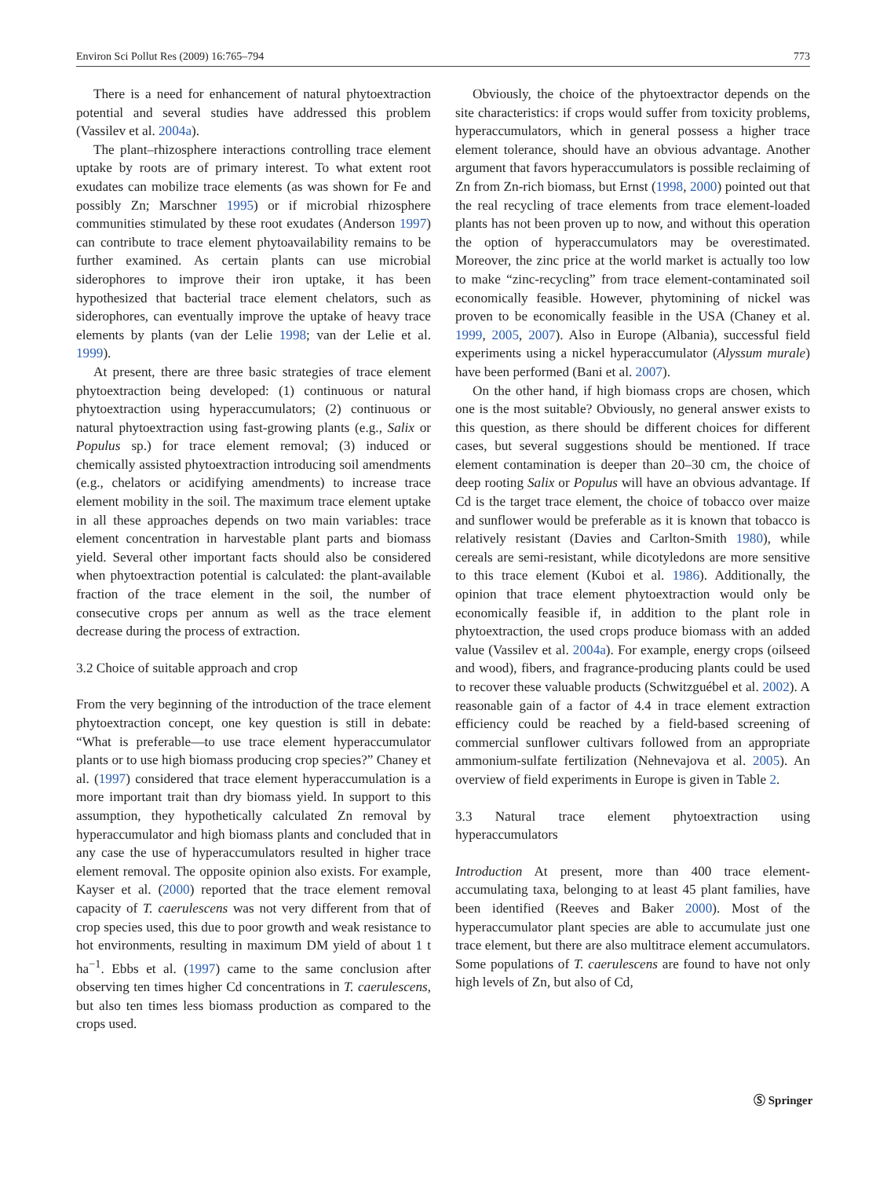Environ Sci Pollut Res (2009) 16:765–794 773
There is a need for enhancement of natural phytoextraction potential and several studies have addressed this problem (Vassilev et al. 2004a).
The plant–rhizosphere interactions controlling trace element uptake by roots are of primary interest. To what extent root exudates can mobilize trace elements (as was shown for Fe and possibly Zn; Marschner 1995) or if microbial rhizosphere communities stimulated by these root exudates (Anderson 1997) can contribute to trace element phytoavailability remains to be further examined. As certain plants can use microbial siderophores to improve their iron uptake, it has been hypothesized that bacterial trace element chelators, such as siderophores, can eventually improve the uptake of heavy trace elements by plants (van der Lelie 1998; van der Lelie et al. 1999).
At present, there are three basic strategies of trace element phytoextraction being developed: (1) continuous or natural phytoextraction using hyperaccumulators; (2) continuous or natural phytoextraction using fast-growing plants (e.g., Salix or Populus sp.) for trace element removal; (3) induced or chemically assisted phytoextraction introducing soil amendments (e.g., chelators or acidifying amendments) to increase trace element mobility in the soil. The maximum trace element uptake in all these approaches depends on two main variables: trace element concentration in harvestable plant parts and biomass yield. Several other important facts should also be considered when phytoextraction potential is calculated: the plant-available fraction of the trace element in the soil, the number of consecutive crops per annum as well as the trace element decrease during the process of extraction.
3.2 Choice of suitable approach and crop
From the very beginning of the introduction of the trace element phytoextraction concept, one key question is still in debate: “What is preferable—to use trace element hyperaccumulator plants or to use high biomass producing crop species?” Chaney et al. (1997) considered that trace element hyperaccumulation is a more important trait than dry biomass yield. In support to this assumption, they hypothetically calculated Zn removal by hyperaccumulator and high biomass plants and concluded that in any case the use of hyperaccumulators resulted in higher trace element removal. The opposite opinion also exists. For example, Kayser et al. (2000) reported that the trace element removal capacity of T. caerulescens was not very different from that of crop species used, this due to poor growth and weak resistance to hot environments, resulting in maximum DM yield of about 1 t ha<sup>−1</sup>. Ebbs et al. (1997) came to the same conclusion after observing ten times higher Cd concentrations in T. caerulescens, but also ten times less biomass production as compared to the crops used.
Obviously, the choice of the phytoextractor depends on the site characteristics: if crops would suffer from toxicity problems, hyperaccumulators, which in general possess a higher trace element tolerance, should have an obvious advantage. Another argument that favors hyperaccumulators is possible reclaiming of Zn from Zn-rich biomass, but Ernst (1998, 2000) pointed out that the real recycling of trace elements from trace element-loaded plants has not been proven up to now, and without this operation the option of hyperaccumulators may be overestimated. Moreover, the zinc price at the world market is actually too low to make “zinc-recycling” from trace element-contaminated soil economically feasible. However, phytomining of nickel was proven to be economically feasible in the USA (Chaney et al. 1999, 2005, 2007). Also in Europe (Albania), successful field experiments using a nickel hyperaccumulator (Alyssum murale) have been performed (Bani et al. 2007).
On the other hand, if high biomass crops are chosen, which one is the most suitable? Obviously, no general answer exists to this question, as there should be different choices for different cases, but several suggestions should be mentioned. If trace element contamination is deeper than 20–30 cm, the choice of deep rooting Salix or Populus will have an obvious advantage. If Cd is the target trace element, the choice of tobacco over maize and sunflower would be preferable as it is known that tobacco is relatively resistant (Davies and Carlton-Smith 1980), while cereals are semi-resistant, while dicotyledons are more sensitive to this trace element (Kuboi et al. 1986). Additionally, the opinion that trace element phytoextraction would only be economically feasible if, in addition to the plant role in phytoextraction, the used crops produce biomass with an added value (Vassilev et al. 2004a). For example, energy crops (oilseed and wood), fibers, and fragrance-producing plants could be used to recover these valuable products (Schwitzguébel et al. 2002). A reasonable gain of a factor of 4.4 in trace element extraction efficiency could be reached by a field-based screening of commercial sunflower cultivars followed from an appropriate ammonium-sulfate fertilization (Nehnevajova et al. 2005). An overview of field experiments in Europe is given in Table 2.
3.3 Natural trace element phytoextraction using hyperaccumulators
Introduction At present, more than 400 trace element-accumulating taxa, belonging to at least 45 plant families, have been identified (Reeves and Baker 2000). Most of the hyperaccumulator plant species are able to accumulate just one trace element, but there are also multitrace element accumulators. Some populations of T. caerulescens are found to have not only high levels of Zn, but also of Cd,
Ⓢ Springer